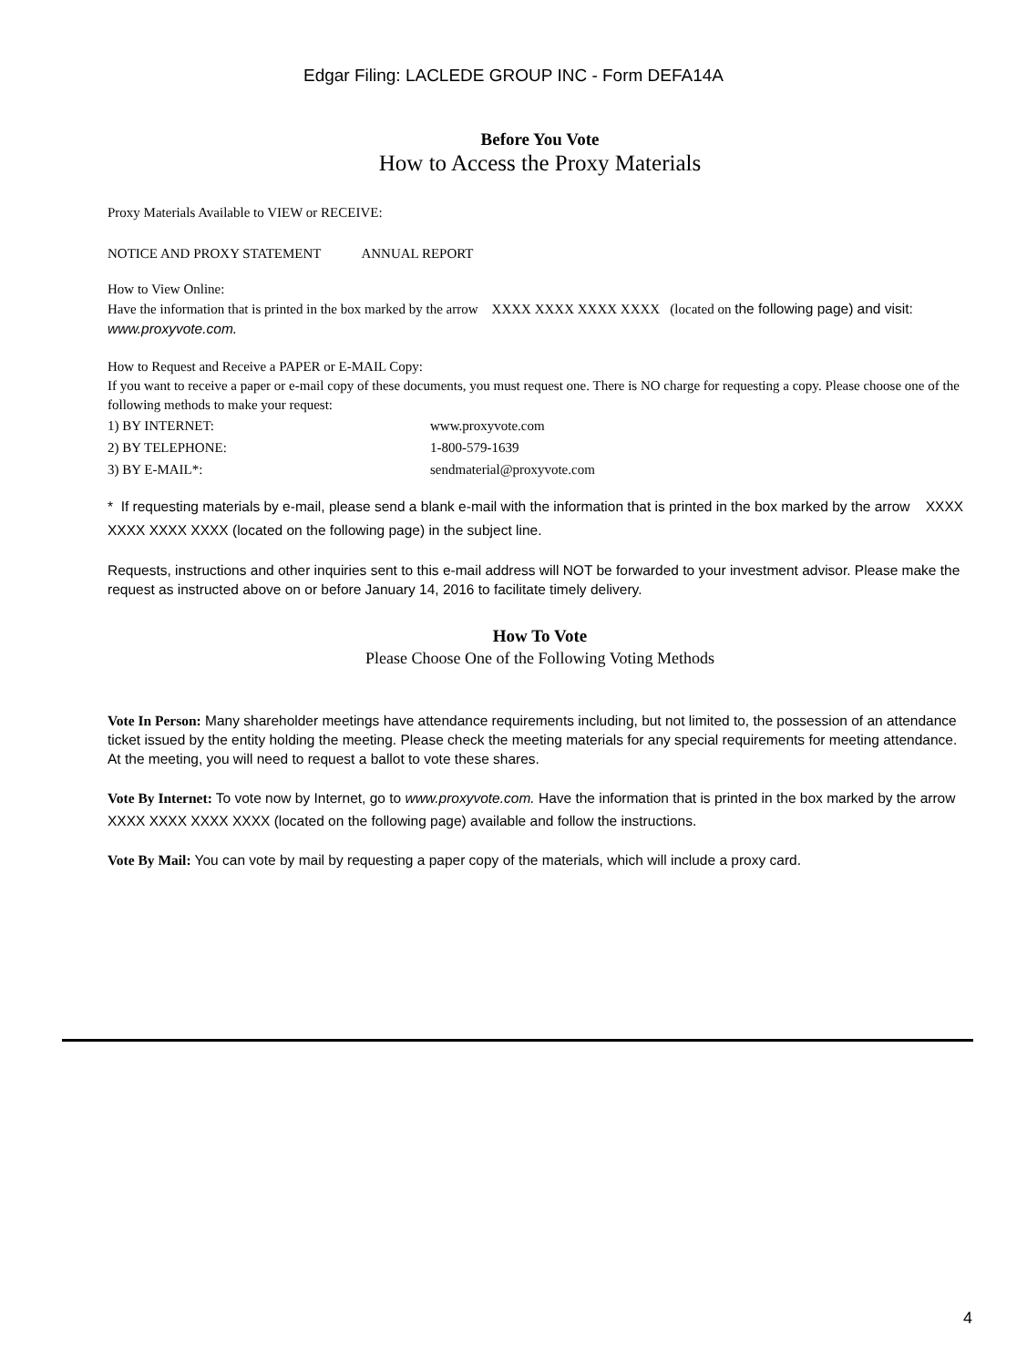Edgar Filing: LACLEDE GROUP INC - Form DEFA14A
Before You Vote
How to Access the Proxy Materials
Proxy Materials Available to VIEW or RECEIVE:
NOTICE AND PROXY STATEMENT ANNUAL REPORT
How to View Online:
Have the information that is printed in the box marked by the arrow XXXX XXXX XXXX XXXX (located on the following page) and visit: www.proxyvote.com.
How to Request and Receive a PAPER or E-MAIL Copy:
If you want to receive a paper or e-mail copy of these documents, you must request one. There is NO charge for requesting a copy. Please choose one of the following methods to make your request:
1) BY INTERNET: www.proxyvote.com
2) BY TELEPHONE: 1-800-579-1639
3) BY E-MAIL*: sendmaterial@proxyvote.com
* If requesting materials by e-mail, please send a blank e-mail with the information that is printed in the box marked by the arrow XXXX XXXX XXXX XXXX (located on the following page) in the subject line.
Requests, instructions and other inquiries sent to this e-mail address will NOT be forwarded to your investment advisor. Please make the request as instructed above on or before January 14, 2016 to facilitate timely delivery.
How To Vote
Please Choose One of the Following Voting Methods
Vote In Person: Many shareholder meetings have attendance requirements including, but not limited to, the possession of an attendance ticket issued by the entity holding the meeting. Please check the meeting materials for any special requirements for meeting attendance. At the meeting, you will need to request a ballot to vote these shares.
Vote By Internet: To vote now by Internet, go to www.proxyvote.com. Have the information that is printed in the box marked by the arrow XXXX XXXX XXXX XXXX (located on the following page) available and follow the instructions.
Vote By Mail: You can vote by mail by requesting a paper copy of the materials, which will include a proxy card.
4